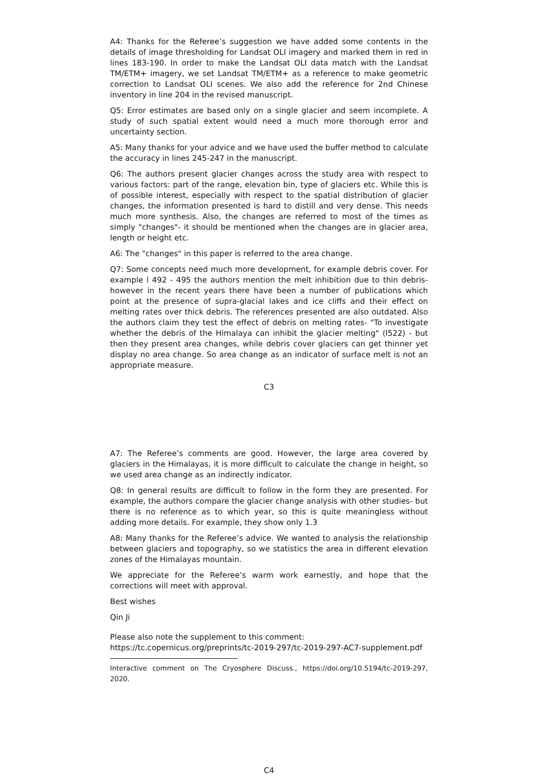A4: Thanks for the Referee’s suggestion we have added some contents in the details of image thresholding for Landsat OLI imagery and marked them in red in lines 183-190. In order to make the Landsat OLI data match with the Landsat TM/ETM+ imagery, we set Landsat TM/ETM+ as a reference to make geometric correction to Landsat OLI scenes. We also add the reference for 2nd Chinese inventory in line 204 in the revised manuscript.
Q5: Error estimates are based only on a single glacier and seem incomplete. A study of such spatial extent would need a much more thorough error and uncertainty section.
A5: Many thanks for your advice and we have used the buffer method to calculate the accuracy in lines 245-247 in the manuscript.
Q6: The authors present glacier changes across the study area with respect to various factors: part of the range, elevation bin, type of glaciers etc. While this is of possible interest, especially with respect to the spatial distribution of glacier changes, the information presented is hard to distill and very dense. This needs much more synthesis. Also, the changes are referred to most of the times as simply "changes"- it should be mentioned when the changes are in glacier area, length or height etc.
A6: The "changes" in this paper is referred to the area change.
Q7: Some concepts need much more development, for example debris cover. For example l 492 - 495 the authors mention the melt inhibition due to thin debris- however in the recent years there have been a number of publications which point at the presence of supra-glacial lakes and ice cliffs and their effect on melting rates over thick debris. The references presented are also outdated. Also the authors claim they test the effect of debris on melting rates- "To investigate whether the debris of the Himalaya can inhibit the glacier melting" (l522) - but then they present area changes, while debris cover glaciers can get thinner yet display no area change. So area change as an indicator of surface melt is not an appropriate measure.
C3
A7: The Referee’s comments are good. However, the large area covered by glaciers in the Himalayas, it is more difficult to calculate the change in height, so we used area change as an indirectly indicator.
Q8: In general results are difficult to follow in the form they are presented. For example, the authors compare the glacier change analysis with other studies- but there is no reference as to which year, so this is quite meaningless without adding more details. For example, they show only 1.3
A8: Many thanks for the Referee’s advice. We wanted to analysis the relationship between glaciers and topography, so we statistics the area in different elevation zones of the Himalayas mountain.
We appreciate for the Referee’s warm work earnestly, and hope that the corrections will meet with approval.
Best wishes
Qin Ji
Please also note the supplement to this comment:
https://tc.copernicus.org/preprints/tc-2019-297/tc-2019-297-AC7-supplement.pdf
Interactive comment on The Cryosphere Discuss., https://doi.org/10.5194/tc-2019-297, 2020.
C4